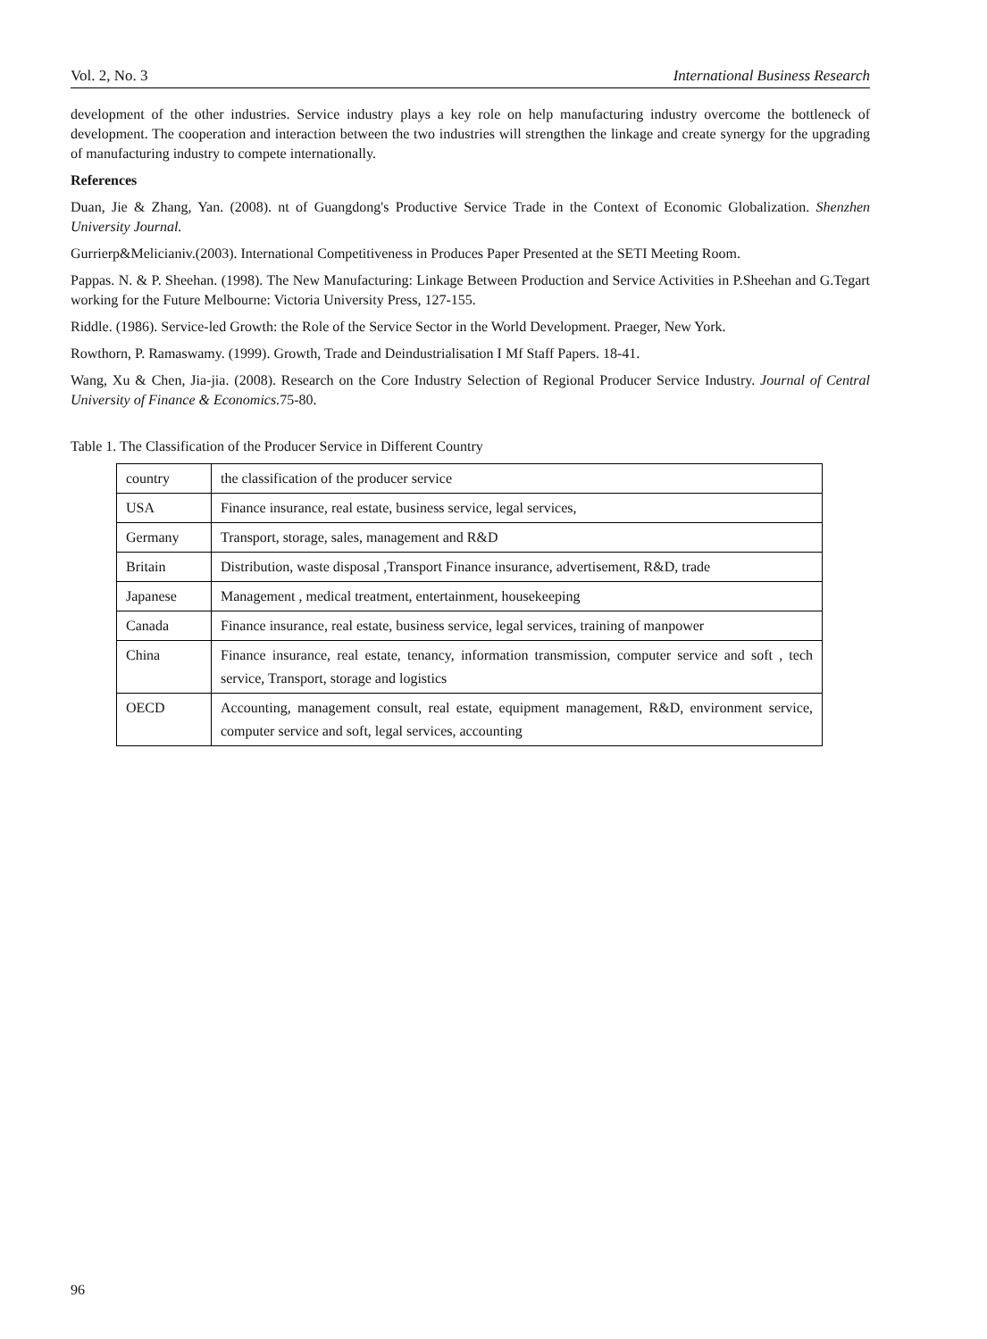Vol. 2, No. 3 International Business Research
development of the other industries. Service industry plays a key role on help manufacturing industry overcome the bottleneck of development. The cooperation and interaction between the two industries will strengthen the linkage and create synergy for the upgrading of manufacturing industry to compete internationally.
References
Duan, Jie & Zhang, Yan. (2008). nt of Guangdong's Productive Service Trade in the Context of Economic Globalization. Shenzhen University Journal.
Gurrierp&Melicianiv.(2003). International Competitiveness in Produces Paper Presented at the SETI Meeting Room.
Pappas. N. & P. Sheehan. (1998). The New Manufacturing: Linkage Between Production and Service Activities in P.Sheehan and G.Tegart working for the Future Melbourne: Victoria University Press, 127-155.
Riddle. (1986). Service-led Growth: the Role of the Service Sector in the World Development. Praeger, New York.
Rowthorn, P. Ramaswamy. (1999). Growth, Trade and Deindustrialisation I Mf Staff Papers. 18-41.
Wang, Xu & Chen, Jia-jia. (2008). Research on the Core Industry Selection of Regional Producer Service Industry. Journal of Central University of Finance & Economics. 75-80.
Table 1. The Classification of the Producer Service in Different Country
| country | the classification of the producer service |
| USA | Finance insurance, real estate, business service, legal services, |
| Germany | Transport, storage, sales, management and R&D |
| Britain | Distribution, waste disposal ,Transport Finance insurance, advertisement, R&D, trade |
| Japanese | Management , medical treatment, entertainment, housekeeping |
| Canada | Finance insurance, real estate, business service, legal services, training of manpower |
| China | Finance insurance, real estate, tenancy, information transmission, computer service and soft , tech service, Transport, storage and logistics |
| OECD | Accounting, management consult, real estate, equipment management, R&D, environment service, computer service and soft, legal services, accounting |
96